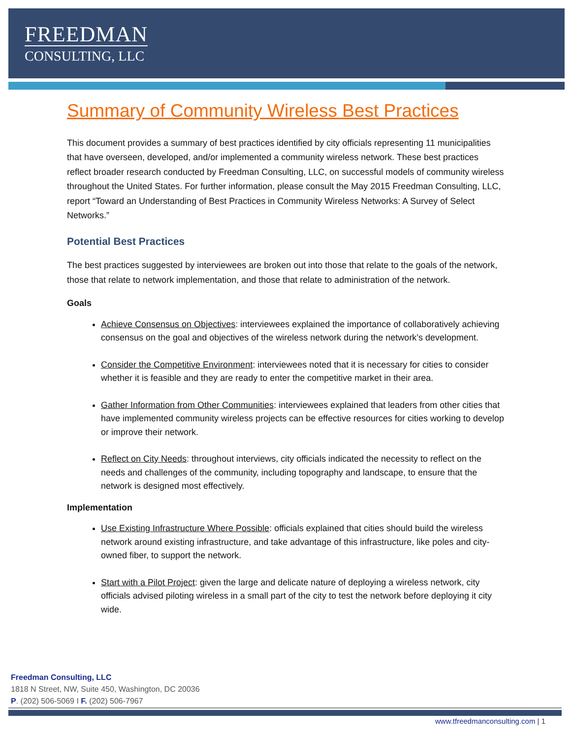FREEDMAN
CONSULTING, LLC
Summary of Community Wireless Best Practices
This document provides a summary of best practices identified by city officials representing 11 municipalities that have overseen, developed, and/or implemented a community wireless network. These best practices reflect broader research conducted by Freedman Consulting, LLC, on successful models of community wireless throughout the United States. For further information, please consult the May 2015 Freedman Consulting, LLC, report “Toward an Understanding of Best Practices in Community Wireless Networks: A Survey of Select Networks.”
Potential Best Practices
The best practices suggested by interviewees are broken out into those that relate to the goals of the network, those that relate to network implementation, and those that relate to administration of the network.
Goals
Achieve Consensus on Objectives: interviewees explained the importance of collaboratively achieving consensus on the goal and objectives of the wireless network during the network’s development.
Consider the Competitive Environment: interviewees noted that it is necessary for cities to consider whether it is feasible and they are ready to enter the competitive market in their area.
Gather Information from Other Communities: interviewees explained that leaders from other cities that have implemented community wireless projects can be effective resources for cities working to develop or improve their network.
Reflect on City Needs: throughout interviews, city officials indicated the necessity to reflect on the needs and challenges of the community, including topography and landscape, to ensure that the network is designed most effectively.
Implementation
Use Existing Infrastructure Where Possible: officials explained that cities should build the wireless network around existing infrastructure, and take advantage of this infrastructure, like poles and city-owned fiber, to support the network.
Start with a Pilot Project: given the large and delicate nature of deploying a wireless network, city officials advised piloting wireless in a small part of the city to test the network before deploying it city wide.
Freedman Consulting, LLC
1818 N Street, NW, Suite 450, Washington, DC 20036
P. (202) 506-5069 I F. (202) 506-7967
www.tfreedmanconsulting.com | 1